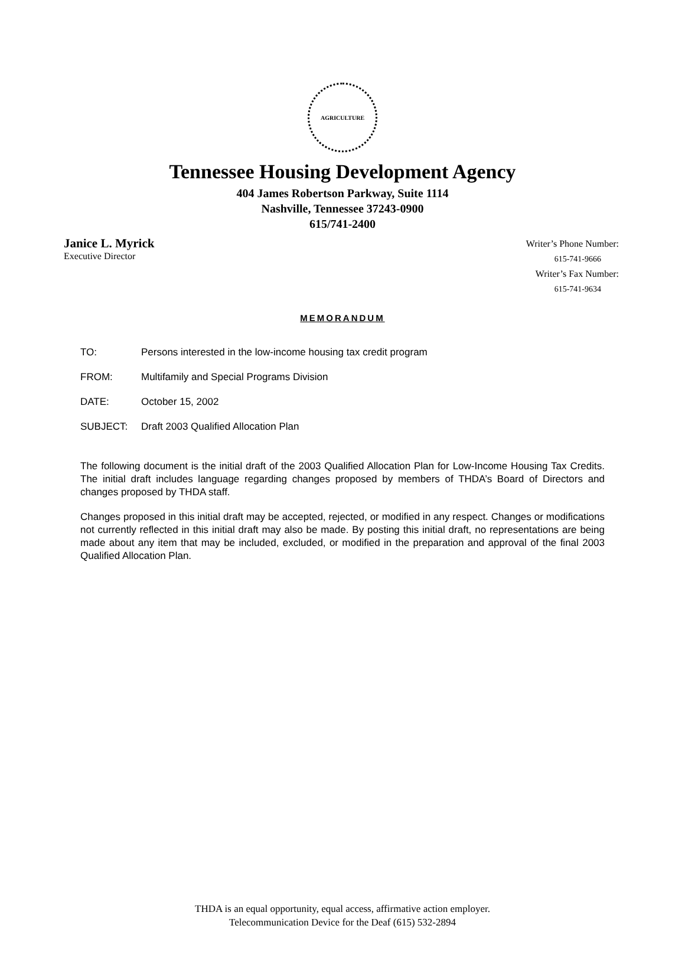AGRICULTURE
Tennessee Housing Development Agency
404 James Robertson Parkway, Suite 1114
Nashville, Tennessee 37243-0900
615/741-2400
Janice L. Myrick
Executive Director
Writer’s Phone Number:
615-741-9666
Writer’s Fax Number:
615-741-9634
MEMORANDUM
TO: Persons interested in the low-income housing tax credit program
FROM: Multifamily and Special Programs Division
DATE: October 15, 2002
SUBJECT: Draft 2003 Qualified Allocation Plan
The following document is the initial draft of the 2003 Qualified Allocation Plan for Low-Income Housing Tax Credits. The initial draft includes language regarding changes proposed by members of THDA’s Board of Directors and changes proposed by THDA staff.
Changes proposed in this initial draft may be accepted, rejected, or modified in any respect. Changes or modifications not currently reflected in this initial draft may also be made. By posting this initial draft, no representations are being made about any item that may be included, excluded, or modified in the preparation and approval of the final 2003 Qualified Allocation Plan.
THDA is an equal opportunity, equal access, affirmative action employer.
Telecommunication Device for the Deaf (615) 532-2894